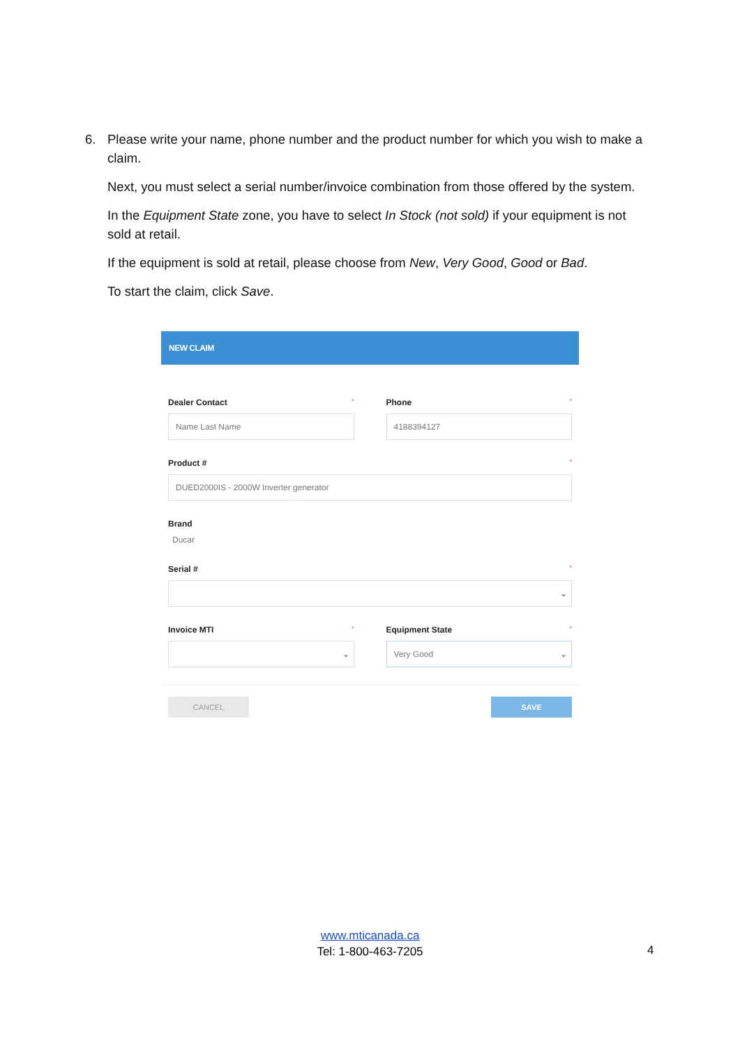6. Please write your name, phone number and the product number for which you wish to make a claim.
Next, you must select a serial number/invoice combination from those offered by the system.
In the Equipment State zone, you have to select In Stock (not sold) if your equipment is not sold at retail.
If the equipment is sold at retail, please choose from New, Very Good, Good or Bad.
To start the claim, click Save.
NEW CLAIM
Dealer Contact *
Name Last Name
Phone *
4188394127
Product # *
DUED2000IS - 2000W Inverter generator
Brand
Ducar
Serial # *
⌄
Invoice MTI *
⌄
Equipment State *
Very Good ⌄
CANCEL SAVE
www.mticanada.ca
Tel: 1-800-463-7205
4